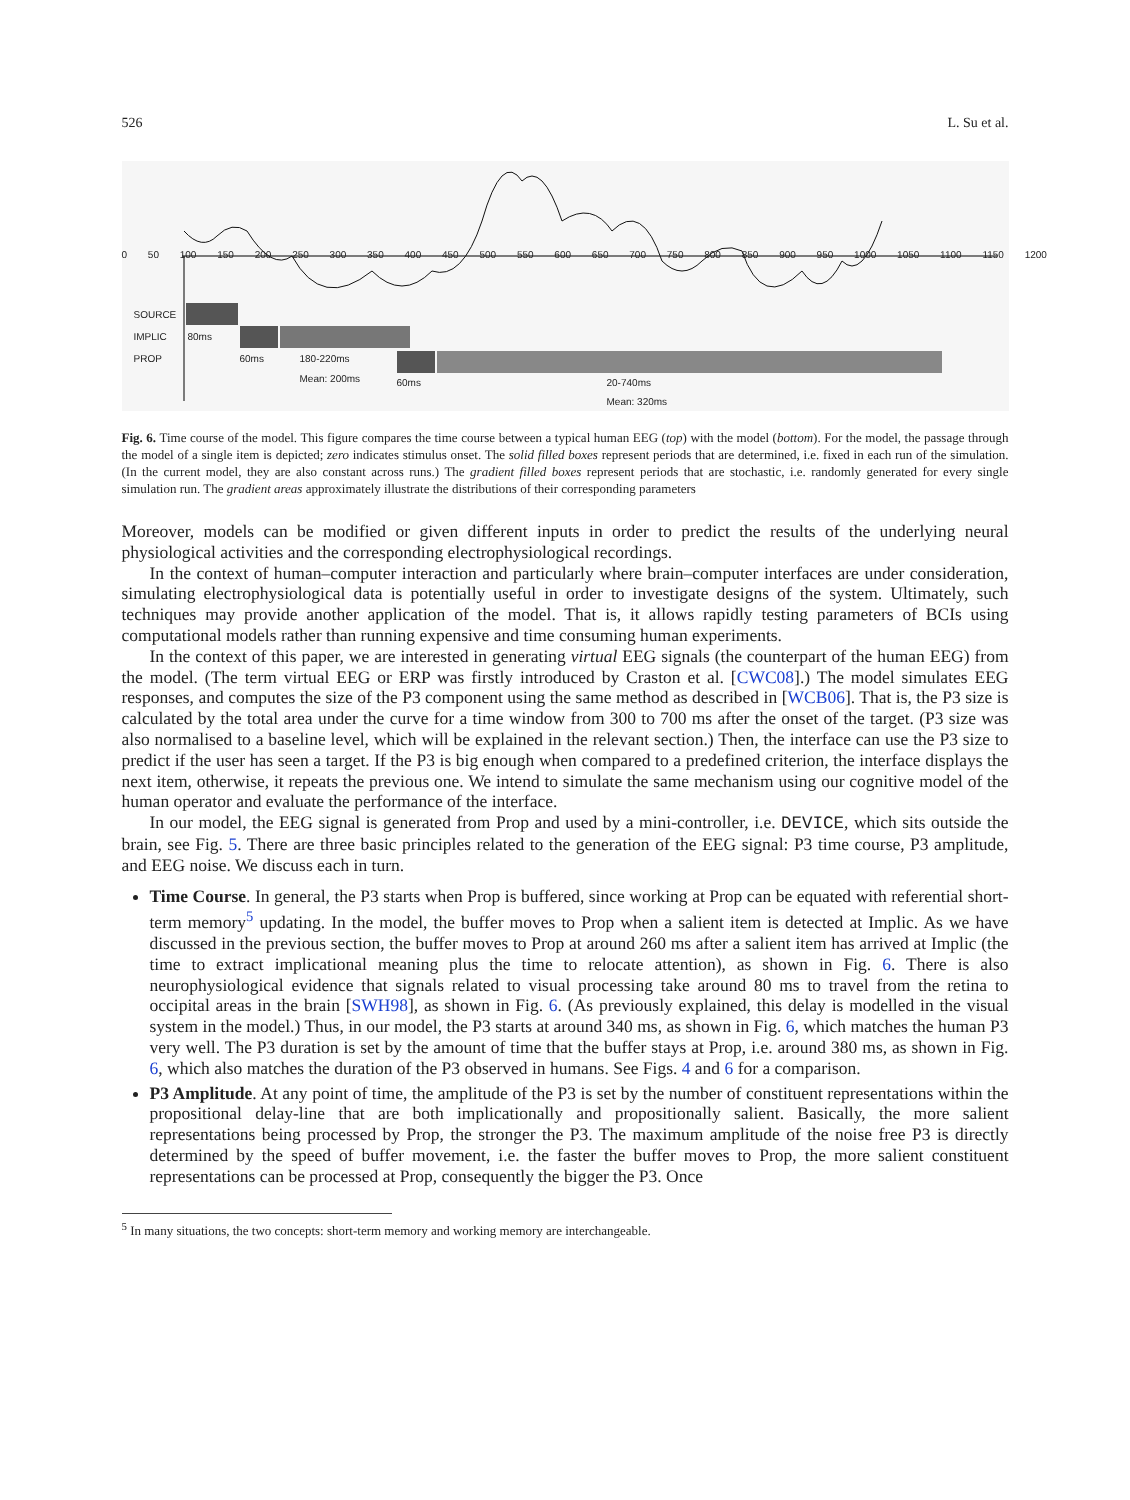526 L. Su et al.
0 50 100 150 200 250 300 350 400 450 500 550 600 650 700 750 800 850 900 950 1000 1050 1100 1150 1200
SOURCE
IMPLIC 80ms
PROP 60ms 180-220ms
Mean: 200ms 60ms 20-740ms
Mean: 320ms
Fig. 6. Time course of the model. This figure compares the time course between a typical human EEG (top) with the model (bottom). For the model, the passage through the model of a single item is depicted; zero indicates stimulus onset. The solid filled boxes represent periods that are determined, i.e. fixed in each run of the simulation. (In the current model, they are also constant across runs.) The gradient filled boxes represent periods that are stochastic, i.e. randomly generated for every single simulation run. The gradient areas approximately illustrate the distributions of their corresponding parameters
Moreover, models can be modified or given different inputs in order to predict the results of the underlying neural physiological activities and the corresponding electrophysiological recordings.
In the context of human–computer interaction and particularly where brain–computer interfaces are under consideration, simulating electrophysiological data is potentially useful in order to investigate designs of the system. Ultimately, such techniques may provide another application of the model. That is, it allows rapidly testing parameters of BCIs using computational models rather than running expensive and time consuming human experiments.
In the context of this paper, we are interested in generating virtual EEG signals (the counterpart of the human EEG) from the model. (The term virtual EEG or ERP was firstly introduced by Craston et al. [CWC08].) The model simulates EEG responses, and computes the size of the P3 component using the same method as described in [WCB06]. That is, the P3 size is calculated by the total area under the curve for a time window from 300 to 700 ms after the onset of the target. (P3 size was also normalised to a baseline level, which will be explained in the relevant section.) Then, the interface can use the P3 size to predict if the user has seen a target. If the P3 is big enough when compared to a predefined criterion, the interface displays the next item, otherwise, it repeats the previous one. We intend to simulate the same mechanism using our cognitive model of the human operator and evaluate the performance of the interface.
In our model, the EEG signal is generated from Prop and used by a mini-controller, i.e. DEVICE, which sits outside the brain, see Fig. 5. There are three basic principles related to the generation of the EEG signal: P3 time course, P3 amplitude, and EEG noise. We discuss each in turn.
Time Course. In general, the P3 starts when Prop is buffered, since working at Prop can be equated with referential short-term memory<sup>5</sup> updating. In the model, the buffer moves to Prop when a salient item is detected at Implic. As we have discussed in the previous section, the buffer moves to Prop at around 260 ms after a salient item has arrived at Implic (the time to extract implicational meaning plus the time to relocate attention), as shown in Fig. 6. There is also neurophysiological evidence that signals related to visual processing take around 80 ms to travel from the retina to occipital areas in the brain [SWH98], as shown in Fig. 6. (As previously explained, this delay is modelled in the visual system in the model.) Thus, in our model, the P3 starts at around 340 ms, as shown in Fig. 6, which matches the human P3 very well. The P3 duration is set by the amount of time that the buffer stays at Prop, i.e. around 380 ms, as shown in Fig. 6, which also matches the duration of the P3 observed in humans. See Figs. 4 and 6 for a comparison.
P3 Amplitude. At any point of time, the amplitude of the P3 is set by the number of constituent representations within the propositional delay-line that are both implicationally and propositionally salient. Basically, the more salient representations being processed by Prop, the stronger the P3. The maximum amplitude of the noise free P3 is directly determined by the speed of buffer movement, i.e. the faster the buffer moves to Prop, the more salient constituent representations can be processed at Prop, consequently the bigger the P3. Once
<sup>5</sup> In many situations, the two concepts: short-term memory and working memory are interchangeable.